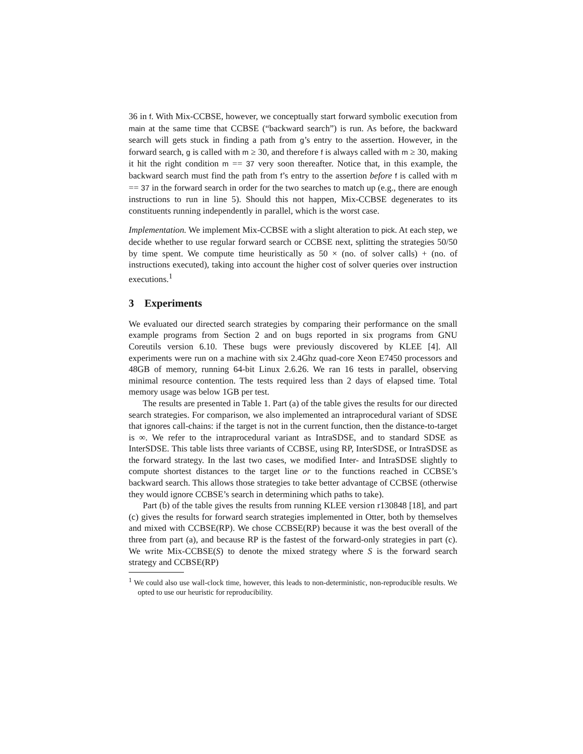36 in f. With Mix-CCBSE, however, we conceptually start forward symbolic execution from main at the same time that CCBSE (“backward search”) is run. As before, the backward search will gets stuck in finding a path from g’s entry to the assertion. However, in the forward search, g is called with m ≥ 30, and therefore f is always called with m ≥ 30, making it hit the right condition m == 37 very soon thereafter. Notice that, in this example, the backward search must find the path from f’s entry to the assertion before f is called with m == 37 in the forward search in order for the two searches to match up (e.g., there are enough instructions to run in line 5). Should this not happen, Mix-CCBSE degenerates to its constituents running independently in parallel, which is the worst case.
Implementation. We implement Mix-CCBSE with a slight alteration to pick. At each step, we decide whether to use regular forward search or CCBSE next, splitting the strategies 50/50 by time spent. We compute time heuristically as 50 × (no. of solver calls) + (no. of instructions executed), taking into account the higher cost of solver queries over instruction executions.<sup>1</sup>
3 Experiments
We evaluated our directed search strategies by comparing their performance on the small example programs from Section 2 and on bugs reported in six programs from GNU Coreutils version 6.10. These bugs were previously discovered by KLEE [4]. All experiments were run on a machine with six 2.4Ghz quad-core Xeon E7450 processors and 48GB of memory, running 64-bit Linux 2.6.26. We ran 16 tests in parallel, observing minimal resource contention. The tests required less than 2 days of elapsed time. Total memory usage was below 1GB per test.
The results are presented in Table 1. Part (a) of the table gives the results for our directed search strategies. For comparison, we also implemented an intraprocedural variant of SDSE that ignores call-chains: if the target is not in the current function, then the distance-to-target is ∞. We refer to the intraprocedural variant as IntraSDSE, and to standard SDSE as InterSDSE. This table lists three variants of CCBSE, using RP, InterSDSE, or IntraSDSE as the forward strategy. In the last two cases, we modified Inter- and IntraSDSE slightly to compute shortest distances to the target line or to the functions reached in CCBSE’s backward search. This allows those strategies to take better advantage of CCBSE (otherwise they would ignore CCBSE’s search in determining which paths to take).
Part (b) of the table gives the results from running KLEE version r130848 [18], and part (c) gives the results for forward search strategies implemented in Otter, both by themselves and mixed with CCBSE(RP). We chose CCBSE(RP) because it was the best overall of the three from part (a), and because RP is the fastest of the forward-only strategies in part (c). We write Mix-CCBSE(S) to denote the mixed strategy where S is the forward search strategy and CCBSE(RP)
<sup>1</sup> We could also use wall-clock time, however, this leads to non-deterministic, non-reproducible results. We opted to use our heuristic for reproducibility.